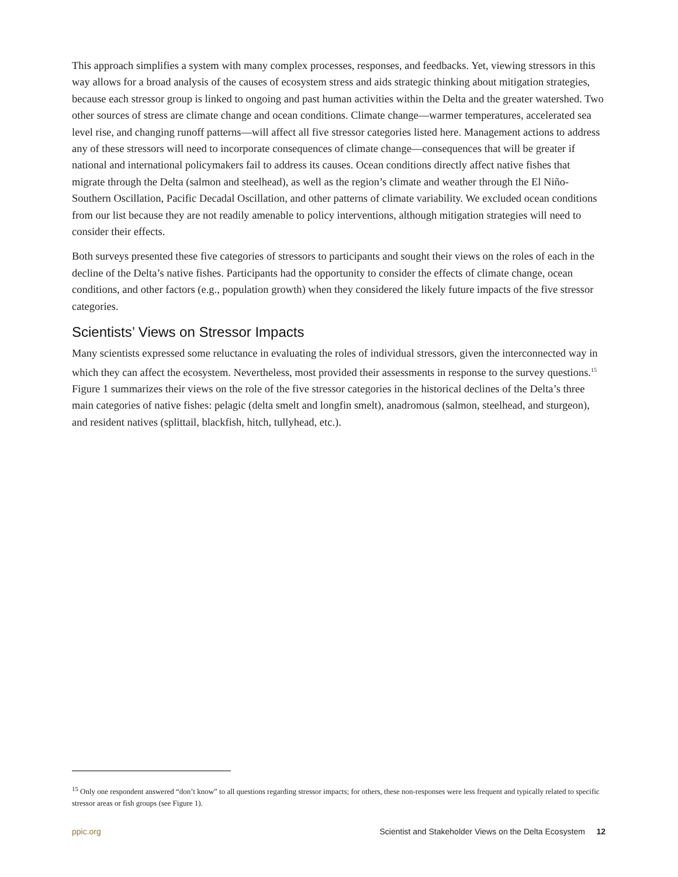This approach simplifies a system with many complex processes, responses, and feedbacks. Yet, viewing stressors in this way allows for a broad analysis of the causes of ecosystem stress and aids strategic thinking about mitigation strategies, because each stressor group is linked to ongoing and past human activities within the Delta and the greater watershed. Two other sources of stress are climate change and ocean conditions. Climate change—warmer temperatures, accelerated sea level rise, and changing runoff patterns—will affect all five stressor categories listed here. Management actions to address any of these stressors will need to incorporate consequences of climate change—consequences that will be greater if national and international policymakers fail to address its causes. Ocean conditions directly affect native fishes that migrate through the Delta (salmon and steelhead), as well as the region’s climate and weather through the El Niño-Southern Oscillation, Pacific Decadal Oscillation, and other patterns of climate variability. We excluded ocean conditions from our list because they are not readily amenable to policy interventions, although mitigation strategies will need to consider their effects.
Both surveys presented these five categories of stressors to participants and sought their views on the roles of each in the decline of the Delta’s native fishes. Participants had the opportunity to consider the effects of climate change, ocean conditions, and other factors (e.g., population growth) when they considered the likely future impacts of the five stressor categories.
Scientists’ Views on Stressor Impacts
Many scientists expressed some reluctance in evaluating the roles of individual stressors, given the interconnected way in which they can affect the ecosystem. Nevertheless, most provided their assessments in response to the survey questions.<sup>15</sup> Figure 1 summarizes their views on the role of the five stressor categories in the historical declines of the Delta’s three main categories of native fishes: pelagic (delta smelt and longfin smelt), anadromous (salmon, steelhead, and sturgeon), and resident natives (splittail, blackfish, hitch, tullyhead, etc.).
<sup>15</sup> Only one respondent answered “don’t know” to all questions regarding stressor impacts; for others, these non-responses were less frequent and typically related to specific stressor areas or fish groups (see Figure 1).
ppic.org Scientist and Stakeholder Views on the Delta Ecosystem 12